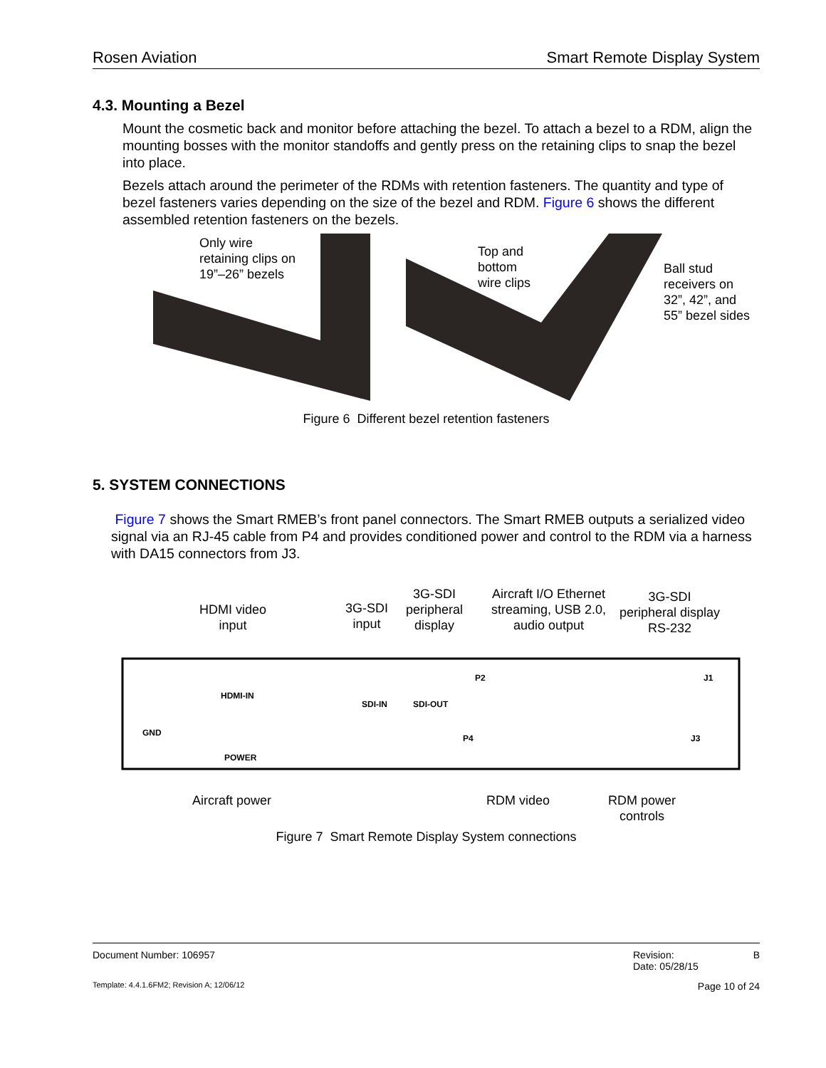Rosen Aviation Smart Remote Display System
4.3. Mounting a Bezel
Mount the cosmetic back and monitor before attaching the bezel. To attach a bezel to a RDM, align the mounting bosses with the monitor standoffs and gently press on the retaining clips to snap the bezel into place.
Bezels attach around the perimeter of the RDMs with retention fasteners. The quantity and type of bezel fasteners varies depending on the size of the bezel and RDM. Figure 6 shows the different assembled retention fasteners on the bezels.
Only wire
retaining clips on
19”–26” bezels
Top and
bottom
wire clips
Ball stud
receivers on
32”, 42”, and
55” bezel sides
Figure 6 Different bezel retention fasteners
5. SYSTEM CONNECTIONS
Figure 7 shows the Smart RMEB’s front panel connectors. The Smart RMEB outputs a serialized video signal via an RJ-45 cable from P4 and provides conditioned power and control to the RDM via a harness with DA15 connectors from J3.
HDMI video
input
3G-SDI
input
3G-SDI
peripheral
display
Aircraft I/O Ethernet
streaming, USB 2.0,
audio output
3G-SDI
peripheral display
RS-232
GND
HDMI-IN
SDI-IN
SDI-OUT
P2
J1
POWER
P4
J3
Aircraft power RDM video
RDM power
controls
Figure 7 Smart Remote Display System connections
Document Number: 106957 Revision:
Date: 05/28/15 B
Template: 4.4.1.6FM2; Revision A; 12/06/12 Page 10 of 24